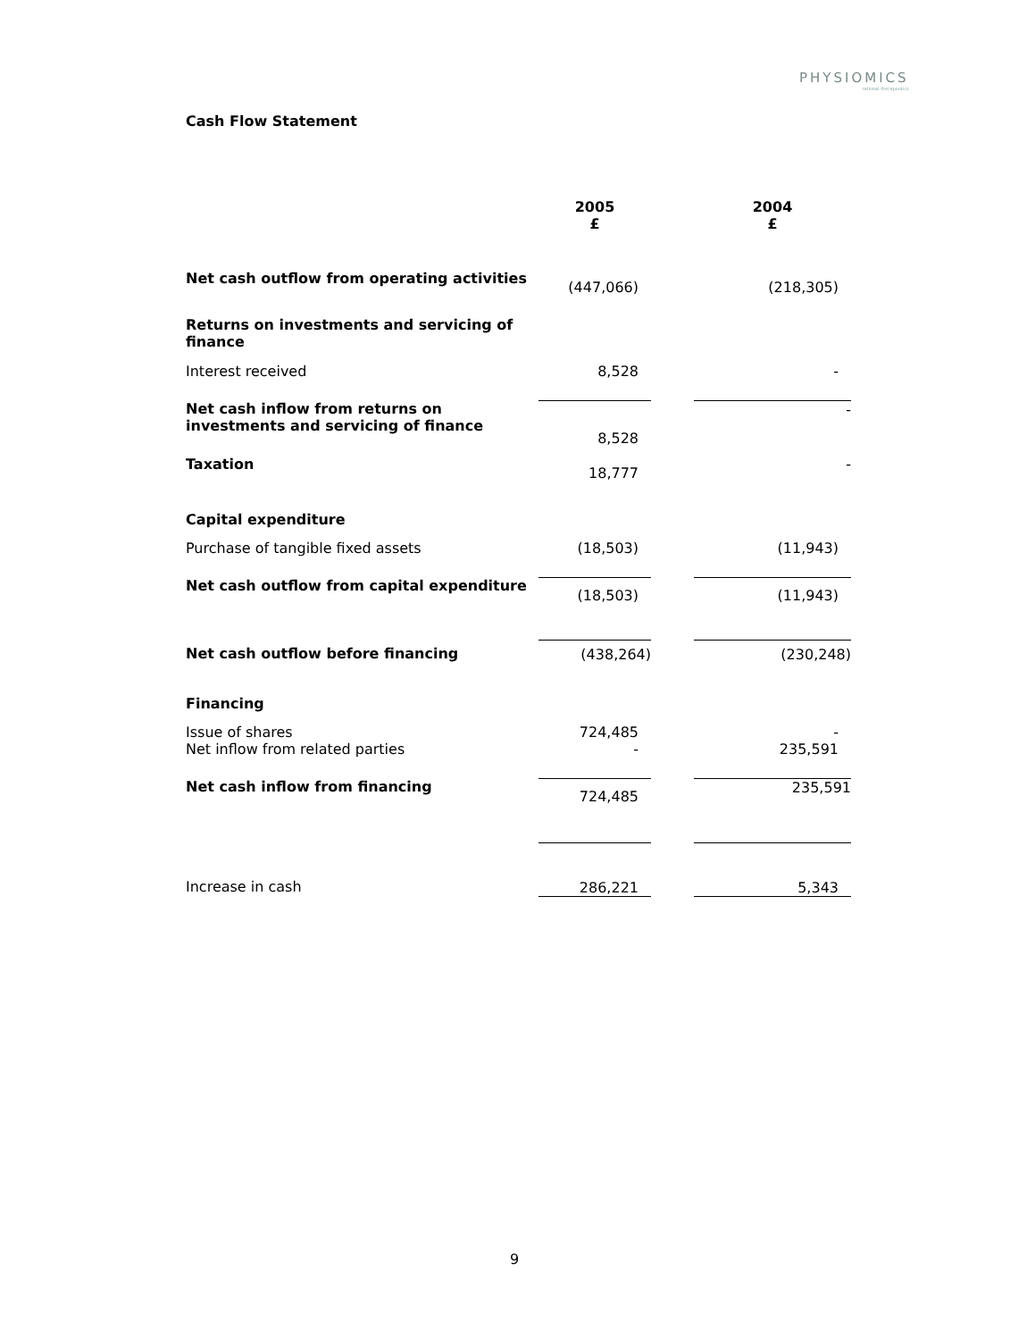PHYSIOMICS
rational therapeutics
Cash Flow Statement
| | 2005 £ | | 2004 £ |
| Net cash outflow from operating activities | (447,066) | | (218,305) |
| Returns on investments and servicing of finance | | | |
| Interest received | 8,528 | | - |
| Net cash inflow from returns on investments and servicing of finance | 8,528 | | - |
| Taxation | 18,777 | | - |
| Capital expenditure | | | |
| Purchase of tangible fixed assets | (18,503) | | (11,943) |
| Net cash outflow from capital expenditure | (18,503) | | (11,943) |
| Net cash outflow before financing | (438,264) | | (230,248) |
| Financing | | | |
| Issue of shares | 724,485 | | - |
| Net inflow from related parties | - | | 235,591 |
| Net cash inflow from financing | 724,485 | | 235,591 |
| Increase in cash | 286,221 | | 5,343 |
9